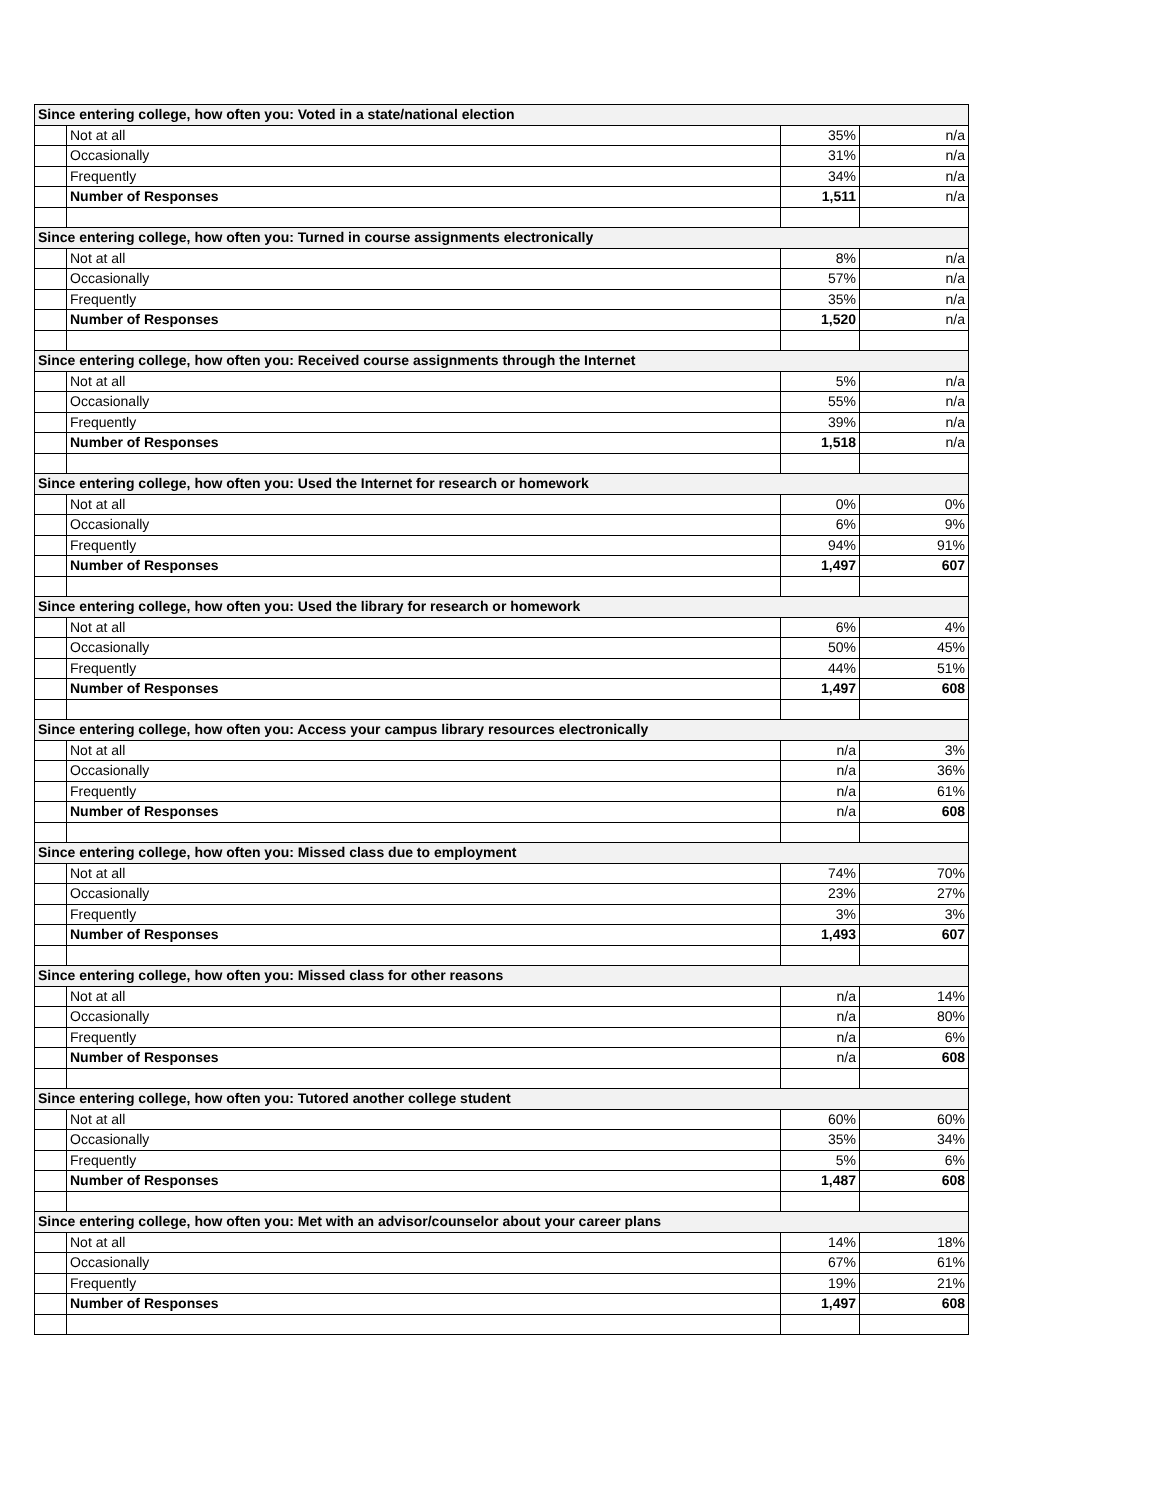| Since entering college, how often you: Voted in a state/national election | | | |
| | Not at all | 35% | n/a |
| | Occasionally | 31% | n/a |
| | Frequently | 34% | n/a |
| | Number of Responses | 1,511 | n/a |
| Since entering college, how often you: Turned in course assignments electronically | | | |
| | Not at all | 8% | n/a |
| | Occasionally | 57% | n/a |
| | Frequently | 35% | n/a |
| | Number of Responses | 1,520 | n/a |
| Since entering college, how often you: Received course assignments through the Internet | | | |
| | Not at all | 5% | n/a |
| | Occasionally | 55% | n/a |
| | Frequently | 39% | n/a |
| | Number of Responses | 1,518 | n/a |
| Since entering college, how often you: Used the Internet for research or homework | | | |
| | Not at all | 0% | 0% |
| | Occasionally | 6% | 9% |
| | Frequently | 94% | 91% |
| | Number of Responses | 1,497 | 607 |
| Since entering college, how often you: Used the library for research or homework | | | |
| | Not at all | 6% | 4% |
| | Occasionally | 50% | 45% |
| | Frequently | 44% | 51% |
| | Number of Responses | 1,497 | 608 |
| Since entering college, how often you: Access your campus library resources electronically | | | |
| | Not at all | n/a | 3% |
| | Occasionally | n/a | 36% |
| | Frequently | n/a | 61% |
| | Number of Responses | n/a | 608 |
| Since entering college, how often you: Missed class due to employment | | | |
| | Not at all | 74% | 70% |
| | Occasionally | 23% | 27% |
| | Frequently | 3% | 3% |
| | Number of Responses | 1,493 | 607 |
| Since entering college, how often you: Missed class for other reasons | | | |
| | Not at all | n/a | 14% |
| | Occasionally | n/a | 80% |
| | Frequently | n/a | 6% |
| | Number of Responses | n/a | 608 |
| Since entering college, how often you: Tutored another college student | | | |
| | Not at all | 60% | 60% |
| | Occasionally | 35% | 34% |
| | Frequently | 5% | 6% |
| | Number of Responses | 1,487 | 608 |
| Since entering college, how often you: Met with an advisor/counselor about your career plans | | | |
| | Not at all | 14% | 18% |
| | Occasionally | 67% | 61% |
| | Frequently | 19% | 21% |
| | Number of Responses | 1,497 | 608 |